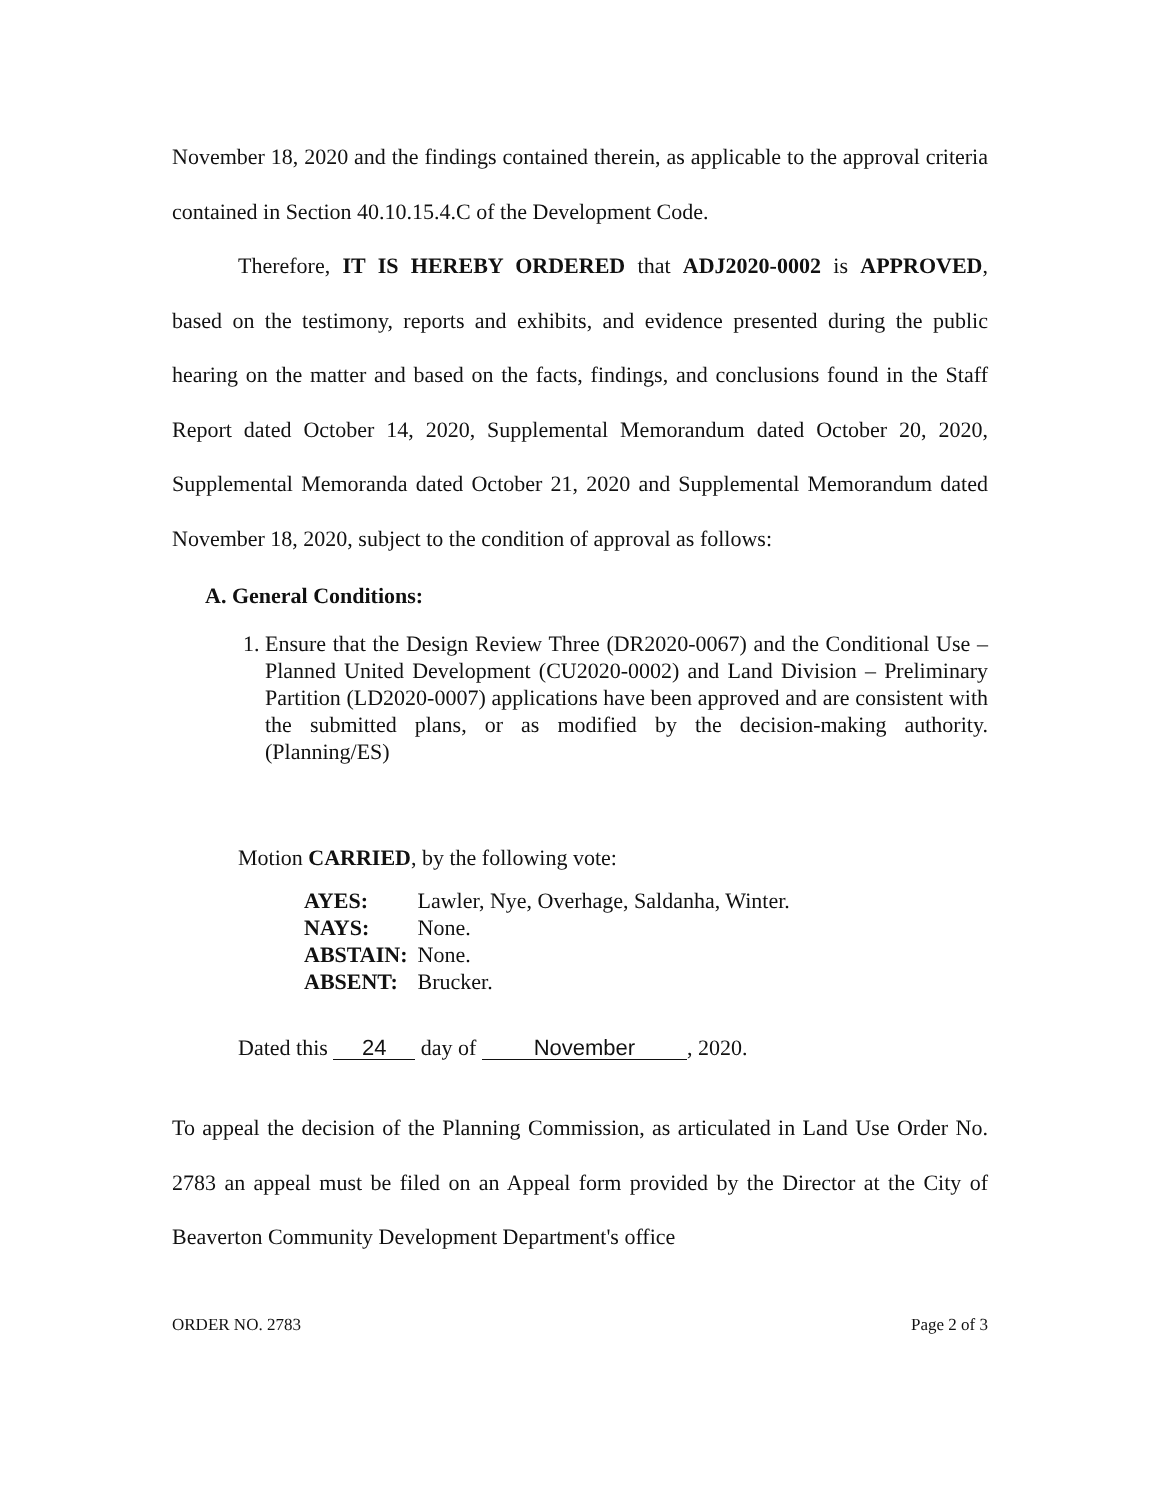November 18, 2020 and the findings contained therein, as applicable to the approval criteria contained in Section 40.10.15.4.C of the Development Code.
Therefore, IT IS HEREBY ORDERED that ADJ2020-0002 is APPROVED, based on the testimony, reports and exhibits, and evidence presented during the public hearing on the matter and based on the facts, findings, and conclusions found in the Staff Report dated October 14, 2020, Supplemental Memorandum dated October 20, 2020, Supplemental Memoranda dated October 21, 2020 and Supplemental Memorandum dated November 18, 2020, subject to the condition of approval as follows:
A. General Conditions:
1. Ensure that the Design Review Three (DR2020-0067) and the Conditional Use – Planned United Development (CU2020-0002) and Land Division – Preliminary Partition (LD2020-0007) applications have been approved and are consistent with the submitted plans, or as modified by the decision-making authority. (Planning/ES)
Motion CARRIED, by the following vote:
| AYES: | Lawler, Nye, Overhage, Saldanha, Winter. |
| NAYS: | None. |
| ABSTAIN: | None. |
| ABSENT: | Brucker. |
Dated this 24 day of November, 2020.
To appeal the decision of the Planning Commission, as articulated in Land Use Order No. 2783 an appeal must be filed on an Appeal form provided by the Director at the City of Beaverton Community Development Department's office
ORDER NO. 2783 Page 2 of 3